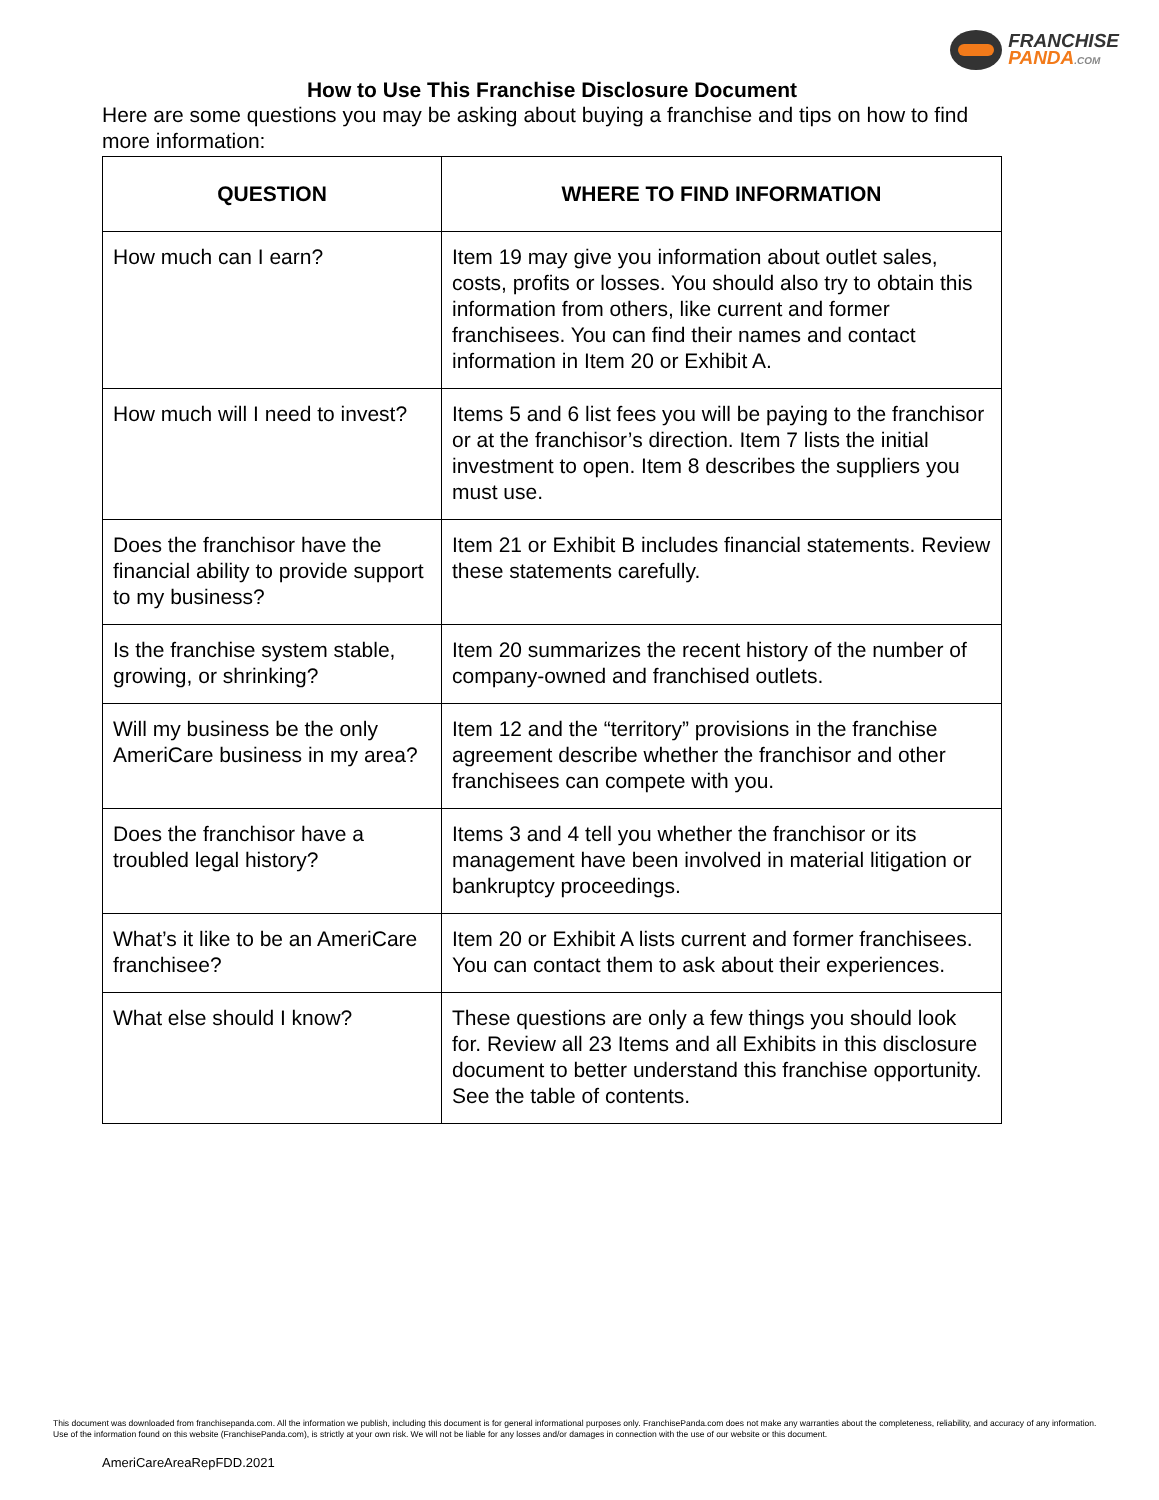FRANCHISE
PANDA.COM
How to Use This Franchise Disclosure Document
Here are some questions you may be asking about buying a franchise and tips on how to find more information:
| QUESTION | WHERE TO FIND INFORMATION |
| --- | --- |
| How much can I earn? | Item 19 may give you information about outlet sales, costs, profits or losses. You should also try to obtain this information from others, like current and former franchisees. You can find their names and contact information in Item 20 or Exhibit A. |
| How much will I need to invest? | Items 5 and 6 list fees you will be paying to the franchisor or at the franchisor’s direction. Item 7 lists the initial investment to open. Item 8 describes the suppliers you must use. |
| Does the franchisor have the financial ability to provide support to my business? | Item 21 or Exhibit B includes financial statements. Review these statements carefully. |
| Is the franchise system stable, growing, or shrinking? | Item 20 summarizes the recent history of the number of company-owned and franchised outlets. |
| Will my business be the only AmeriCare business in my area? | Item 12 and the “territory” provisions in the franchise agreement describe whether the franchisor and other franchisees can compete with you. |
| Does the franchisor have a troubled legal history? | Items 3 and 4 tell you whether the franchisor or its management have been involved in material litigation or bankruptcy proceedings. |
| What’s it like to be an AmeriCare franchisee? | Item 20 or Exhibit A lists current and former franchisees. You can contact them to ask about their experiences. |
| What else should I know? | These questions are only a few things you should look for. Review all 23 Items and all Exhibits in this disclosure document to better understand this franchise opportunity. See the table of contents. |
This document was downloaded from franchisepanda.com. All the information we publish, including this document is for general informational purposes only. FranchisePanda.com does not make any warranties about the completeness, reliability, and accuracy of any information. Use of the information found on this website (FranchisePanda.com), is strictly at your own risk. We will not be liable for any losses and/or damages in connection with the use of our website or this document.
AmeriCareAreaRepFDD.2021